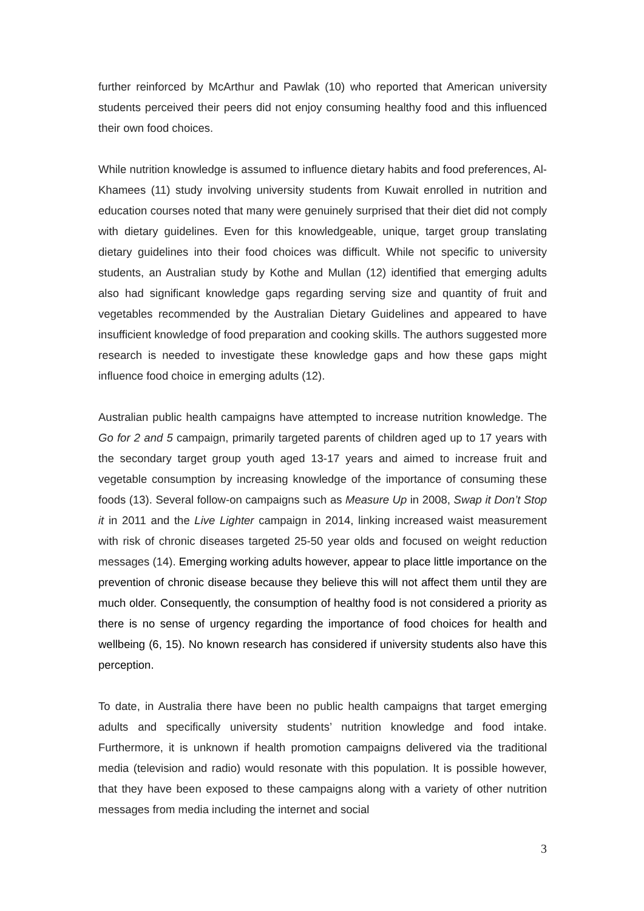further reinforced by McArthur and Pawlak (10) who reported that American university students perceived their peers did not enjoy consuming healthy food and this influenced their own food choices.
While nutrition knowledge is assumed to influence dietary habits and food preferences, Al-Khamees (11) study involving university students from Kuwait enrolled in nutrition and education courses noted that many were genuinely surprised that their diet did not comply with dietary guidelines. Even for this knowledgeable, unique, target group translating dietary guidelines into their food choices was difficult. While not specific to university students, an Australian study by Kothe and Mullan (12) identified that emerging adults also had significant knowledge gaps regarding serving size and quantity of fruit and vegetables recommended by the Australian Dietary Guidelines and appeared to have insufficient knowledge of food preparation and cooking skills. The authors suggested more research is needed to investigate these knowledge gaps and how these gaps might influence food choice in emerging adults (12).
Australian public health campaigns have attempted to increase nutrition knowledge. The Go for 2 and 5 campaign, primarily targeted parents of children aged up to 17 years with the secondary target group youth aged 13-17 years and aimed to increase fruit and vegetable consumption by increasing knowledge of the importance of consuming these foods (13). Several follow-on campaigns such as Measure Up in 2008, Swap it Don’t Stop it in 2011 and the Live Lighter campaign in 2014, linking increased waist measurement with risk of chronic diseases targeted 25-50 year olds and focused on weight reduction messages (14). Emerging working adults however, appear to place little importance on the prevention of chronic disease because they believe this will not affect them until they are much older. Consequently, the consumption of healthy food is not considered a priority as there is no sense of urgency regarding the importance of food choices for health and wellbeing (6, 15). No known research has considered if university students also have this perception.
To date, in Australia there have been no public health campaigns that target emerging adults and specifically university students’ nutrition knowledge and food intake. Furthermore, it is unknown if health promotion campaigns delivered via the traditional media (television and radio) would resonate with this population. It is possible however, that they have been exposed to these campaigns along with a variety of other nutrition messages from media including the internet and social
3